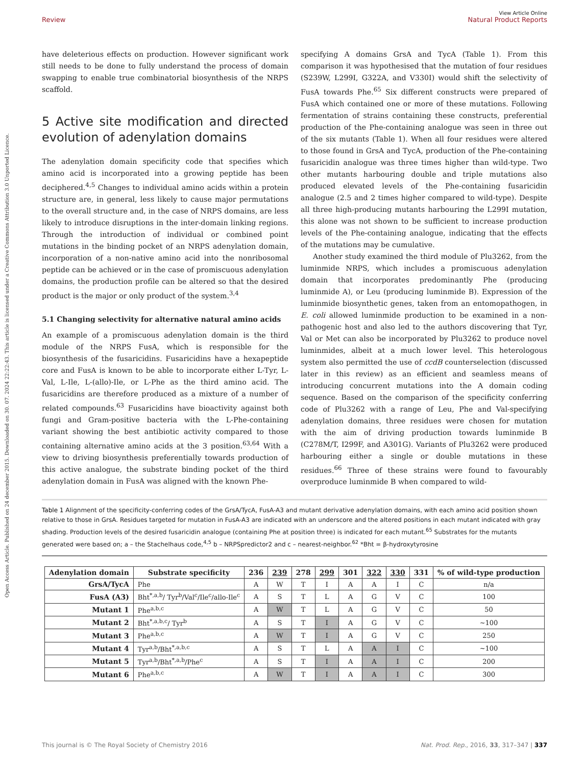Open Access Article. Published on 24 december 2015. Downloaded on 30. 07. 2024 22:22:43. This article is licensed under a Creative Commons Attribution 3.0 Unported Licence.
View Article Online
Review Natural Product Reports
have deleterious effects on production. However significant work still needs to be done to fully understand the process of domain swapping to enable true combinatorial biosynthesis of the NRPS scaffold.
5 Active site modification and directed evolution of adenylation domains
The adenylation domain specificity code that specifies which amino acid is incorporated into a growing peptide has been deciphered.<sup>4,5</sup> Changes to individual amino acids within a protein structure are, in general, less likely to cause major permutations to the overall structure and, in the case of NRPS domains, are less likely to introduce disruptions in the inter-domain linking regions. Through the introduction of individual or combined point mutations in the binding pocket of an NRPS adenylation domain, incorporation of a non-native amino acid into the nonribosomal peptide can be achieved or in the case of promiscuous adenylation domains, the production profile can be altered so that the desired product is the major or only product of the system.<sup>3,4</sup>
5.1 Changing selectivity for alternative natural amino acids
An example of a promiscuous adenylation domain is the third module of the NRPS FusA, which is responsible for the biosynthesis of the fusaricidins. Fusaricidins have a hexapeptide core and FusA is known to be able to incorporate either L-Tyr, L-Val, L-Ile, L-(allo)-Ile, or L-Phe as the third amino acid. The fusaricidins are therefore produced as a mixture of a number of related compounds.<sup>63</sup> Fusaricidins have bioactivity against both fungi and Gram-positive bacteria with the L-Phe-containing variant showing the best antibiotic activity compared to those containing alternative amino acids at the 3 position.<sup>63,64</sup> With a view to driving biosynthesis preferentially towards production of this active analogue, the substrate binding pocket of the third adenylation domain in FusA was aligned with the known Phe-
specifying A domains GrsA and TycA (Table 1). From this comparison it was hypothesised that the mutation of four residues (S239W, L299I, G322A, and V330I) would shift the selectivity of FusA towards Phe.<sup>65</sup> Six different constructs were prepared of FusA which contained one or more of these mutations. Following fermentation of strains containing these constructs, preferential production of the Phe-containing analogue was seen in three out of the six mutants (Table 1). When all four residues were altered to those found in GrsA and TycA, production of the Phe-containing fusaricidin analogue was three times higher than wild-type. Two other mutants harbouring double and triple mutations also produced elevated levels of the Phe-containing fusaricidin analogue (2.5 and 2 times higher compared to wild-type). Despite all three high-producing mutants harbouring the L299I mutation, this alone was not shown to be sufficient to increase production levels of the Phe-containing analogue, indicating that the effects of the mutations may be cumulative.
Another study examined the third module of Plu3262, from the luminmide NRPS, which includes a promiscuous adenylation domain that incorporates predominantly Phe (producing luminmide A), or Leu (producing luminmide B). Expression of the luminmide biosynthetic genes, taken from an entomopathogen, in E. coli allowed luminmide production to be examined in a non-pathogenic host and also led to the authors discovering that Tyr, Val or Met can also be incorporated by Plu3262 to produce novel luminmides, albeit at a much lower level. This heterologous system also permitted the use of ccdB counterselection (discussed later in this review) as an efficient and seamless means of introducing concurrent mutations into the A domain coding sequence. Based on the comparison of the specificity conferring code of Plu3262 with a range of Leu, Phe and Val-specifying adenylation domains, three residues were chosen for mutation with the aim of driving production towards luminmide B (C278M/T, I299F, and A301G). Variants of Plu3262 were produced harbouring either a single or double mutations in these residues.<sup>66</sup> Three of these strains were found to favourably overproduce luminmide B when compared to wild-
Table 1 Alignment of the specificity-conferring codes of the GrsA/TycA, FusA-A3 and mutant derivative adenylation domains, with each amino acid position shown relative to those in GrsA. Residues targeted for mutation in FusA-A3 are indicated with an underscore and the altered positions in each mutant indicated with gray shading. Production levels of the desired fusaricidin analogue (containing Phe at position three) is indicated for each mutant.<sup>65</sup> Substrates for the mutants generated were based on; a – the Stachelhaus code,<sup>4,5</sup> b – NRPSpredictor2 and c – nearest-neighbor.<sup>62</sup> *Bht = β-hydroxytyrosine
| Adenylation domain | Substrate specificity | 236 | 239 | 278 | 299 | 301 | 322 | 330 | 331 | % of wild-type production |
| --- | --- | --- | --- | --- | --- | --- | --- | --- | --- | --- |
| GrsA/TycA | Phe | A | W | T | I | A | A | I | C | n/a |
| FusA (A3) | Bht<sup>*,a,b</sup>/ Tyr<sup>b</sup>/Val<sup>c</sup>/Ile<sup>c</sup>/allo-Ile<sup>c</sup> | A | S | T | L | A | G | V | C | 100 |
| Mutant 1 | Phe<sup>a,b,c</sup> | A | W | T | L | A | G | V | C | 50 |
| Mutant 2 | Bht<sup>*,a,b,c</sup>/ Tyr<sup>b</sup> | A | S | T | I | A | G | V | C | ~100 |
| Mutant 3 | Phe<sup>a,b,c</sup> | A | W | T | I | A | G | V | C | 250 |
| Mutant 4 | Tyr<sup>a,b</sup>/Bht<sup>*,a,b,c</sup> | A | S | T | L | A | A | I | C | ~100 |
| Mutant 5 | Tyr<sup>a,b</sup>/Bht<sup>*,a,b</sup>/Phe<sup>c</sup> | A | S | T | I | A | A | I | C | 200 |
| Mutant 6 | Phe<sup>a,b,c</sup> | A | W | T | I | A | A | I | C | 300 |
This journal is © The Royal Society of Chemistry 2016 Nat. Prod. Rep., 2016, 33, 317–347 | 337